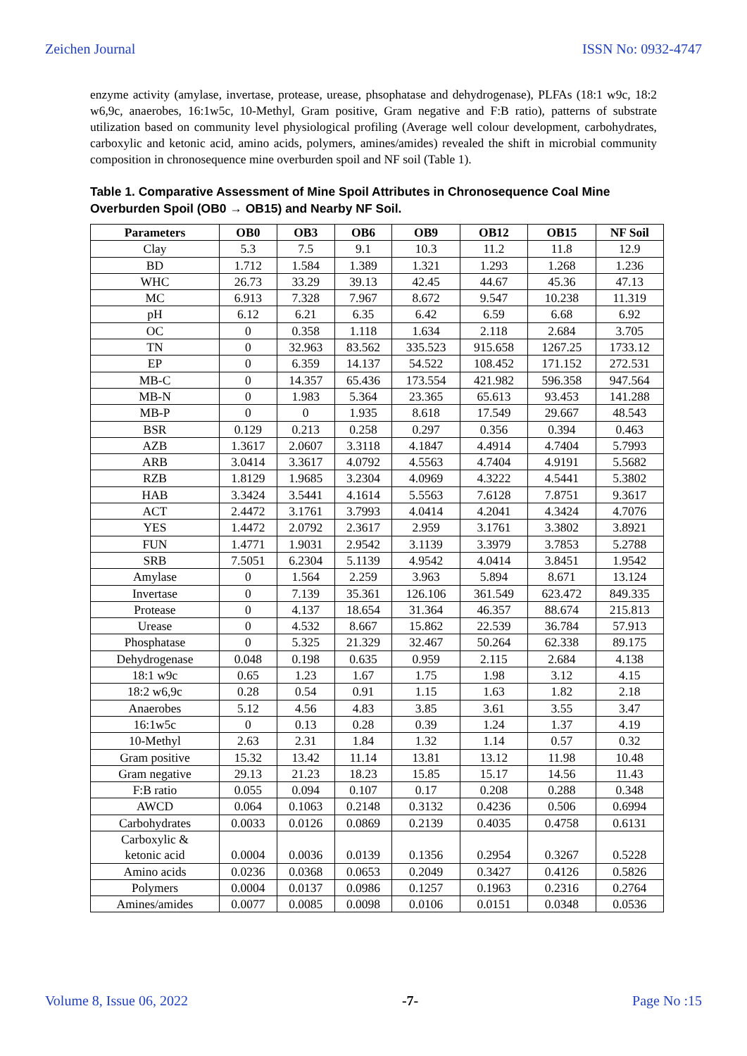Zeichen Journal ISSN No: 0932-4747
enzyme activity (amylase, invertase, protease, urease, phsophatase and dehydrogenase), PLFAs (18:1 w9c, 18:2 w6,9c, anaerobes, 16:1w5c, 10-Methyl, Gram positive, Gram negative and F:B ratio), patterns of substrate utilization based on community level physiological profiling (Average well colour development, carbohydrates, carboxylic and ketonic acid, amino acids, polymers, amines/amides) revealed the shift in microbial community composition in chronosequence mine overburden spoil and NF soil (Table 1).
Table 1. Comparative Assessment of Mine Spoil Attributes in Chronosequence Coal Mine Overburden Spoil (OB0 → OB15) and Nearby NF Soil.
| Parameters | OB0 | OB3 | OB6 | OB9 | OB12 | OB15 | NF Soil |
| --- | --- | --- | --- | --- | --- | --- | --- |
| Clay | 5.3 | 7.5 | 9.1 | 10.3 | 11.2 | 11.8 | 12.9 |
| BD | 1.712 | 1.584 | 1.389 | 1.321 | 1.293 | 1.268 | 1.236 |
| WHC | 26.73 | 33.29 | 39.13 | 42.45 | 44.67 | 45.36 | 47.13 |
| MC | 6.913 | 7.328 | 7.967 | 8.672 | 9.547 | 10.238 | 11.319 |
| pH | 6.12 | 6.21 | 6.35 | 6.42 | 6.59 | 6.68 | 6.92 |
| OC | 0 | 0.358 | 1.118 | 1.634 | 2.118 | 2.684 | 3.705 |
| TN | 0 | 32.963 | 83.562 | 335.523 | 915.658 | 1267.25 | 1733.12 |
| EP | 0 | 6.359 | 14.137 | 54.522 | 108.452 | 171.152 | 272.531 |
| MB-C | 0 | 14.357 | 65.436 | 173.554 | 421.982 | 596.358 | 947.564 |
| MB-N | 0 | 1.983 | 5.364 | 23.365 | 65.613 | 93.453 | 141.288 |
| MB-P | 0 | 0 | 1.935 | 8.618 | 17.549 | 29.667 | 48.543 |
| BSR | 0.129 | 0.213 | 0.258 | 0.297 | 0.356 | 0.394 | 0.463 |
| AZB | 1.3617 | 2.0607 | 3.3118 | 4.1847 | 4.4914 | 4.7404 | 5.7993 |
| ARB | 3.0414 | 3.3617 | 4.0792 | 4.5563 | 4.7404 | 4.9191 | 5.5682 |
| RZB | 1.8129 | 1.9685 | 3.2304 | 4.0969 | 4.3222 | 4.5441 | 5.3802 |
| HAB | 3.3424 | 3.5441 | 4.1614 | 5.5563 | 7.6128 | 7.8751 | 9.3617 |
| ACT | 2.4472 | 3.1761 | 3.7993 | 4.0414 | 4.2041 | 4.3424 | 4.7076 |
| YES | 1.4472 | 2.0792 | 2.3617 | 2.959 | 3.1761 | 3.3802 | 3.8921 |
| FUN | 1.4771 | 1.9031 | 2.9542 | 3.1139 | 3.3979 | 3.7853 | 5.2788 |
| SRB | 7.5051 | 6.2304 | 5.1139 | 4.9542 | 4.0414 | 3.8451 | 1.9542 |
| Amylase | 0 | 1.564 | 2.259 | 3.963 | 5.894 | 8.671 | 13.124 |
| Invertase | 0 | 7.139 | 35.361 | 126.106 | 361.549 | 623.472 | 849.335 |
| Protease | 0 | 4.137 | 18.654 | 31.364 | 46.357 | 88.674 | 215.813 |
| Urease | 0 | 4.532 | 8.667 | 15.862 | 22.539 | 36.784 | 57.913 |
| Phosphatase | 0 | 5.325 | 21.329 | 32.467 | 50.264 | 62.338 | 89.175 |
| Dehydrogenase | 0.048 | 0.198 | 0.635 | 0.959 | 2.115 | 2.684 | 4.138 |
| 18:1 w9c | 0.65 | 1.23 | 1.67 | 1.75 | 1.98 | 3.12 | 4.15 |
| 18:2 w6,9c | 0.28 | 0.54 | 0.91 | 1.15 | 1.63 | 1.82 | 2.18 |
| Anaerobes | 5.12 | 4.56 | 4.83 | 3.85 | 3.61 | 3.55 | 3.47 |
| 16:1w5c | 0 | 0.13 | 0.28 | 0.39 | 1.24 | 1.37 | 4.19 |
| 10-Methyl | 2.63 | 2.31 | 1.84 | 1.32 | 1.14 | 0.57 | 0.32 |
| Gram positive | 15.32 | 13.42 | 11.14 | 13.81 | 13.12 | 11.98 | 10.48 |
| Gram negative | 29.13 | 21.23 | 18.23 | 15.85 | 15.17 | 14.56 | 11.43 |
| F:B ratio | 0.055 | 0.094 | 0.107 | 0.17 | 0.208 | 0.288 | 0.348 |
| AWCD | 0.064 | 0.1063 | 0.2148 | 0.3132 | 0.4236 | 0.506 | 0.6994 |
| Carbohydrates | 0.0033 | 0.0126 | 0.0869 | 0.2139 | 0.4035 | 0.4758 | 0.6131 |
| Carboxylic & ketonic acid | 0.0004 | 0.0036 | 0.0139 | 0.1356 | 0.2954 | 0.3267 | 0.5228 |
| Amino acids | 0.0236 | 0.0368 | 0.0653 | 0.2049 | 0.3427 | 0.4126 | 0.5826 |
| Polymers | 0.0004 | 0.0137 | 0.0986 | 0.1257 | 0.1963 | 0.2316 | 0.2764 |
| Amines/amides | 0.0077 | 0.0085 | 0.0098 | 0.0106 | 0.0151 | 0.0348 | 0.0536 |
Volume 8, Issue 06, 2022 -7- Page No :15